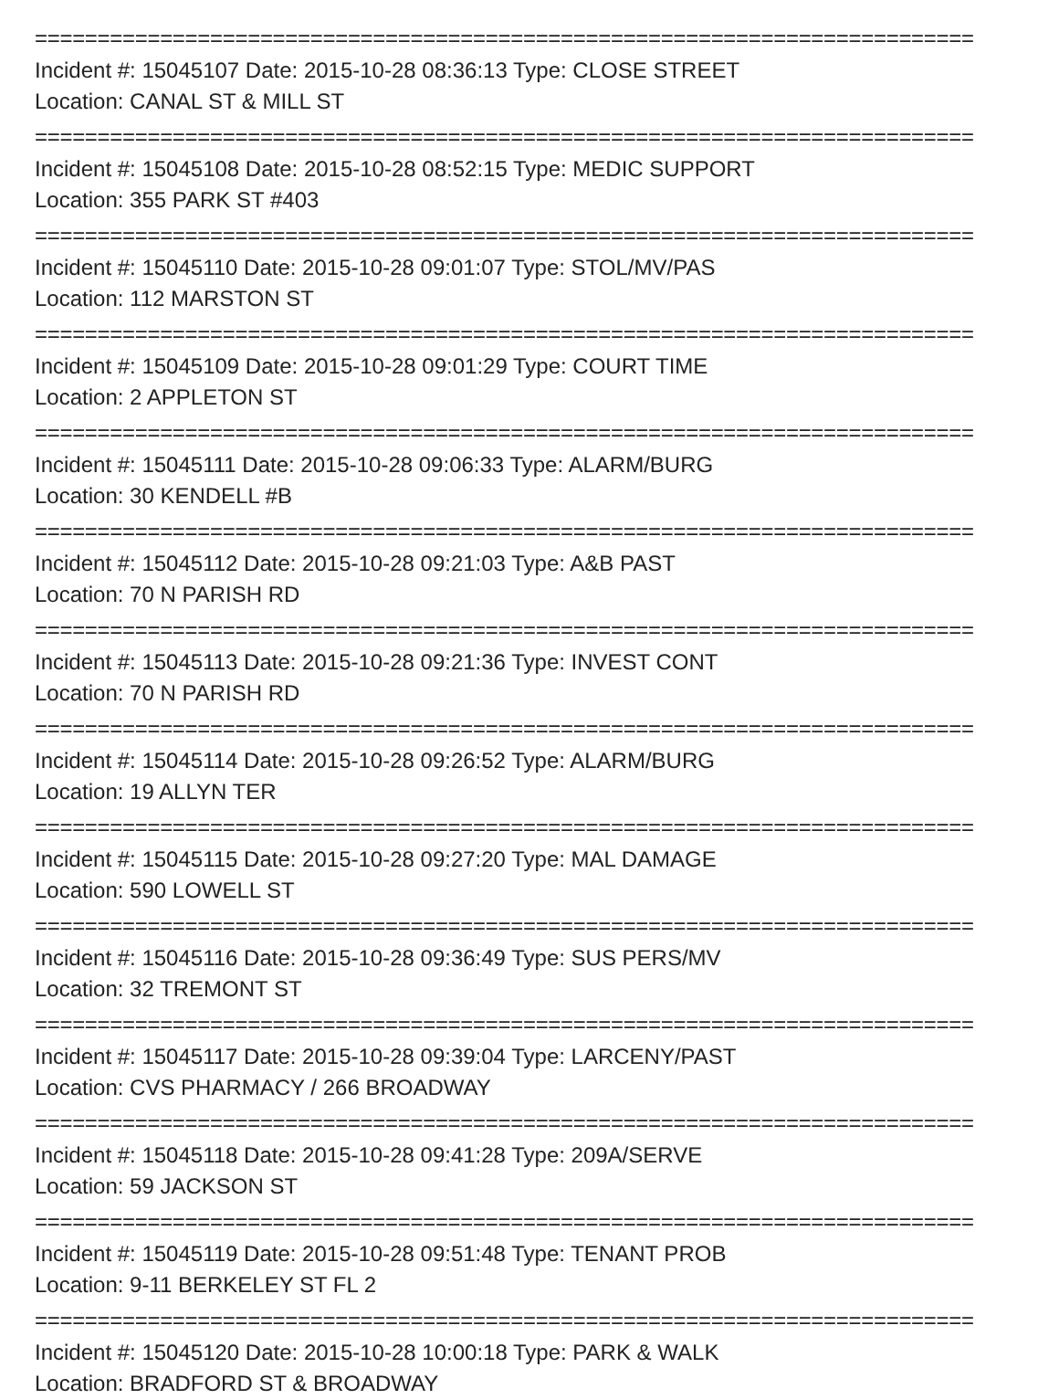===========================================================================
Incident #: 15045107 Date: 2015-10-28 08:36:13 Type: CLOSE STREET
Location: CANAL ST & MILL ST
===========================================================================
Incident #: 15045108 Date: 2015-10-28 08:52:15 Type: MEDIC SUPPORT
Location: 355 PARK ST #403
===========================================================================
Incident #: 15045110 Date: 2015-10-28 09:01:07 Type: STOL/MV/PAS
Location: 112 MARSTON ST
===========================================================================
Incident #: 15045109 Date: 2015-10-28 09:01:29 Type: COURT TIME
Location: 2 APPLETON ST
===========================================================================
Incident #: 15045111 Date: 2015-10-28 09:06:33 Type: ALARM/BURG
Location: 30 KENDELL #B
===========================================================================
Incident #: 15045112 Date: 2015-10-28 09:21:03 Type: A&B PAST
Location: 70 N PARISH RD
===========================================================================
Incident #: 15045113 Date: 2015-10-28 09:21:36 Type: INVEST CONT
Location: 70 N PARISH RD
===========================================================================
Incident #: 15045114 Date: 2015-10-28 09:26:52 Type: ALARM/BURG
Location: 19 ALLYN TER
===========================================================================
Incident #: 15045115 Date: 2015-10-28 09:27:20 Type: MAL DAMAGE
Location: 590 LOWELL ST
===========================================================================
Incident #: 15045116 Date: 2015-10-28 09:36:49 Type: SUS PERS/MV
Location: 32 TREMONT ST
===========================================================================
Incident #: 15045117 Date: 2015-10-28 09:39:04 Type: LARCENY/PAST
Location: CVS PHARMACY / 266 BROADWAY
===========================================================================
Incident #: 15045118 Date: 2015-10-28 09:41:28 Type: 209A/SERVE
Location: 59 JACKSON ST
===========================================================================
Incident #: 15045119 Date: 2015-10-28 09:51:48 Type: TENANT PROB
Location: 9-11 BERKELEY ST FL 2
===========================================================================
Incident #: 15045120 Date: 2015-10-28 10:00:18 Type: PARK & WALK
Location: BRADFORD ST & BROADWAY